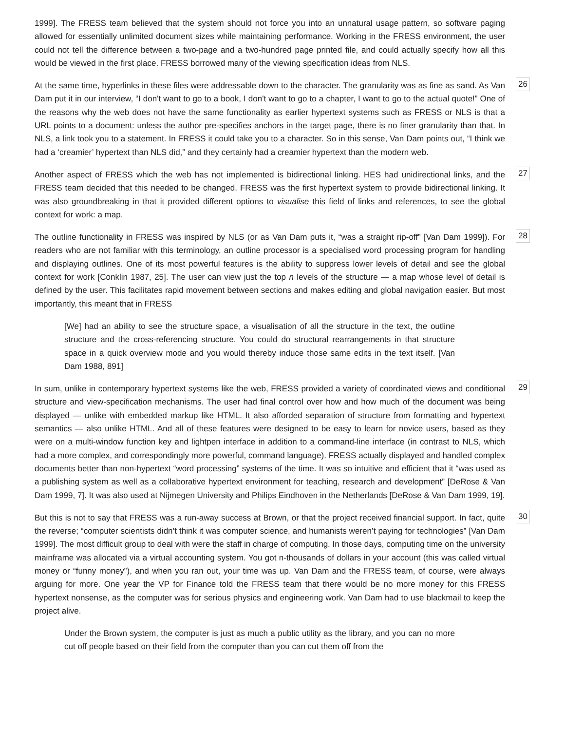1999]. The FRESS team believed that the system should not force you into an unnatural usage pattern, so software paging allowed for essentially unlimited document sizes while maintaining performance. Working in the FRESS environment, the user could not tell the difference between a two-page and a two-hundred page printed file, and could actually specify how all this would be viewed in the first place. FRESS borrowed many of the viewing specification ideas from NLS.
At the same time, hyperlinks in these files were addressable down to the character. The granularity was as fine as sand. As Van Dam put it in our interview, “I don't want to go to a book, I don't want to go to a chapter, I want to go to the actual quote!” One of the reasons why the web does not have the same functionality as earlier hypertext systems such as FRESS or NLS is that a URL points to a document: unless the author pre-specifies anchors in the target page, there is no finer granularity than that. In NLS, a link took you to a statement. In FRESS it could take you to a character. So in this sense, Van Dam points out, “I think we had a ‘creamier’ hypertext than NLS did,” and they certainly had a creamier hypertext than the modern web.
26
Another aspect of FRESS which the web has not implemented is bidirectional linking. HES had unidirectional links, and the FRESS team decided that this needed to be changed. FRESS was the first hypertext system to provide bidirectional linking. It was also groundbreaking in that it provided different options to visualise this field of links and references, to see the global context for work: a map.
27
The outline functionality in FRESS was inspired by NLS (or as Van Dam puts it, “was a straight rip-off” [Van Dam 1999]). For readers who are not familiar with this terminology, an outline processor is a specialised word processing program for handling and displaying outlines. One of its most powerful features is the ability to suppress lower levels of detail and see the global context for work [Conklin 1987, 25]. The user can view just the top n levels of the structure — a map whose level of detail is defined by the user. This facilitates rapid movement between sections and makes editing and global navigation easier. But most importantly, this meant that in FRESS
28
[We] had an ability to see the structure space, a visualisation of all the structure in the text, the outline structure and the cross-referencing structure. You could do structural rearrangements in that structure space in a quick overview mode and you would thereby induce those same edits in the text itself. [Van Dam 1988, 891]
In sum, unlike in contemporary hypertext systems like the web, FRESS provided a variety of coordinated views and conditional structure and view-specification mechanisms. The user had final control over how and how much of the document was being displayed — unlike with embedded markup like HTML. It also afforded separation of structure from formatting and hypertext semantics — also unlike HTML. And all of these features were designed to be easy to learn for novice users, based as they were on a multi-window function key and lightpen interface in addition to a command-line interface (in contrast to NLS, which had a more complex, and correspondingly more powerful, command language). FRESS actually displayed and handled complex documents better than non-hypertext “word processing” systems of the time. It was so intuitive and efficient that it “was used as a publishing system as well as a collaborative hypertext environment for teaching, research and development” [DeRose & Van Dam 1999, 7]. It was also used at Nijmegen University and Philips Eindhoven in the Netherlands [DeRose & Van Dam 1999, 19].
29
But this is not to say that FRESS was a run-away success at Brown, or that the project received financial support. In fact, quite the reverse; “computer scientists didn’t think it was computer science, and humanists weren’t paying for technologies” [Van Dam 1999]. The most difficult group to deal with were the staff in charge of computing. In those days, computing time on the university mainframe was allocated via a virtual accounting system. You got n-thousands of dollars in your account (this was called virtual money or “funny money”), and when you ran out, your time was up. Van Dam and the FRESS team, of course, were always arguing for more. One year the VP for Finance told the FRESS team that there would be no more money for this FRESS hypertext nonsense, as the computer was for serious physics and engineering work. Van Dam had to use blackmail to keep the project alive.
30
Under the Brown system, the computer is just as much a public utility as the library, and you can no more cut off people based on their field from the computer than you can cut them off from the